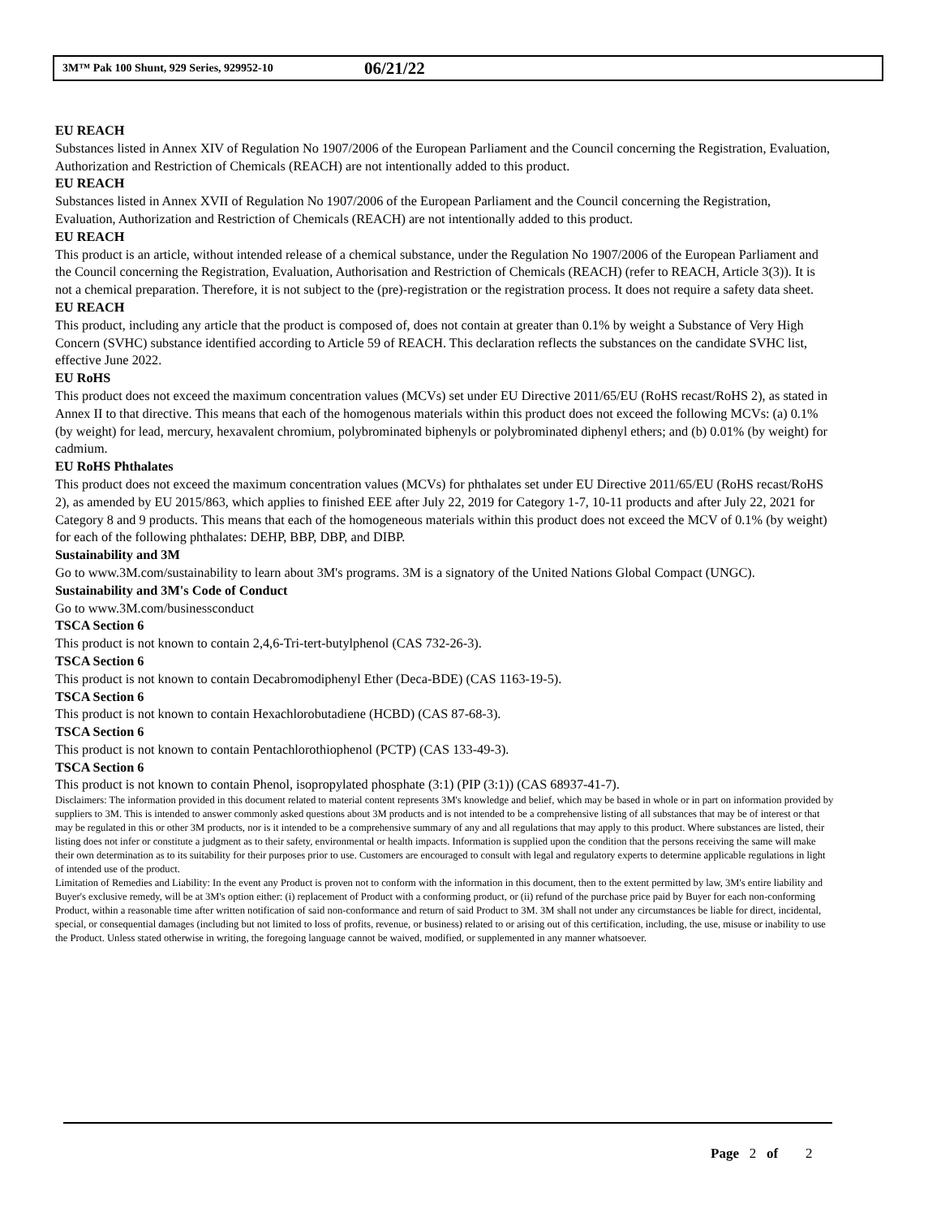3M™ Pak 100 Shunt, 929 Series, 929952-10 06/21/22
EU REACH
Substances listed in Annex XIV of Regulation No 1907/2006 of the European Parliament and the Council concerning the Registration, Evaluation, Authorization and Restriction of Chemicals (REACH) are not intentionally added to this product.
EU REACH
Substances listed in Annex XVII of Regulation No 1907/2006 of the European Parliament and the Council concerning the Registration, Evaluation, Authorization and Restriction of Chemicals (REACH) are not intentionally added to this product.
EU REACH
This product is an article, without intended release of a chemical substance, under the Regulation No 1907/2006 of the European Parliament and the Council concerning the Registration, Evaluation, Authorisation and Restriction of Chemicals (REACH) (refer to REACH, Article 3(3)). It is not a chemical preparation. Therefore, it is not subject to the (pre)-registration or the registration process. It does not require a safety data sheet.
EU REACH
This product, including any article that the product is composed of, does not contain at greater than 0.1% by weight a Substance of Very High Concern (SVHC) substance identified according to Article 59 of REACH. This declaration reflects the substances on the candidate SVHC list, effective June 2022.
EU RoHS
This product does not exceed the maximum concentration values (MCVs) set under EU Directive 2011/65/EU (RoHS recast/RoHS 2), as stated in Annex II to that directive. This means that each of the homogenous materials within this product does not exceed the following MCVs: (a) 0.1% (by weight) for lead, mercury, hexavalent chromium, polybrominated biphenyls or polybrominated diphenyl ethers; and (b) 0.01% (by weight) for cadmium.
EU RoHS Phthalates
This product does not exceed the maximum concentration values (MCVs) for phthalates set under EU Directive 2011/65/EU (RoHS recast/RoHS 2), as amended by EU 2015/863, which applies to finished EEE after July 22, 2019 for Category 1-7, 10-11 products and after July 22, 2021 for Category 8 and 9 products. This means that each of the homogeneous materials within this product does not exceed the MCV of 0.1% (by weight) for each of the following phthalates: DEHP, BBP, DBP, and DIBP.
Sustainability and 3M
Go to www.3M.com/sustainability to learn about 3M's programs. 3M is a signatory of the United Nations Global Compact (UNGC).
Sustainability and 3M's Code of Conduct
Go to www.3M.com/businessconduct
TSCA Section 6
This product is not known to contain 2,4,6-Tri-tert-butylphenol (CAS 732-26-3).
TSCA Section 6
This product is not known to contain Decabromodiphenyl Ether (Deca-BDE) (CAS 1163-19-5).
TSCA Section 6
This product is not known to contain Hexachlorobutadiene (HCBD) (CAS 87-68-3).
TSCA Section 6
This product is not known to contain Pentachlorothiophenol (PCTP) (CAS 133-49-3).
TSCA Section 6
This product is not known to contain Phenol, isopropylated phosphate (3:1) (PIP (3:1)) (CAS 68937-41-7).
Disclaimers: The information provided in this document related to material content represents 3M's knowledge and belief, which may be based in whole or in part on information provided by suppliers to 3M. This is intended to answer commonly asked questions about 3M products and is not intended to be a comprehensive listing of all substances that may be of interest or that may be regulated in this or other 3M products, nor is it intended to be a comprehensive summary of any and all regulations that may apply to this product. Where substances are listed, their listing does not infer or constitute a judgment as to their safety, environmental or health impacts. Information is supplied upon the condition that the persons receiving the same will make their own determination as to its suitability for their purposes prior to use. Customers are encouraged to consult with legal and regulatory experts to determine applicable regulations in light of intended use of the product.
Limitation of Remedies and Liability: In the event any Product is proven not to conform with the information in this document, then to the extent permitted by law, 3M's entire liability and Buyer's exclusive remedy, will be at 3M's option either: (i) replacement of Product with a conforming product, or (ii) refund of the purchase price paid by Buyer for each non-conforming Product, within a reasonable time after written notification of said non-conformance and return of said Product to 3M. 3M shall not under any circumstances be liable for direct, incidental, special, or consequential damages (including but not limited to loss of profits, revenue, or business) related to or arising out of this certification, including, the use, misuse or inability to use the Product. Unless stated otherwise in writing, the foregoing language cannot be waived, modified, or supplemented in any manner whatsoever.
Page 2 of 2